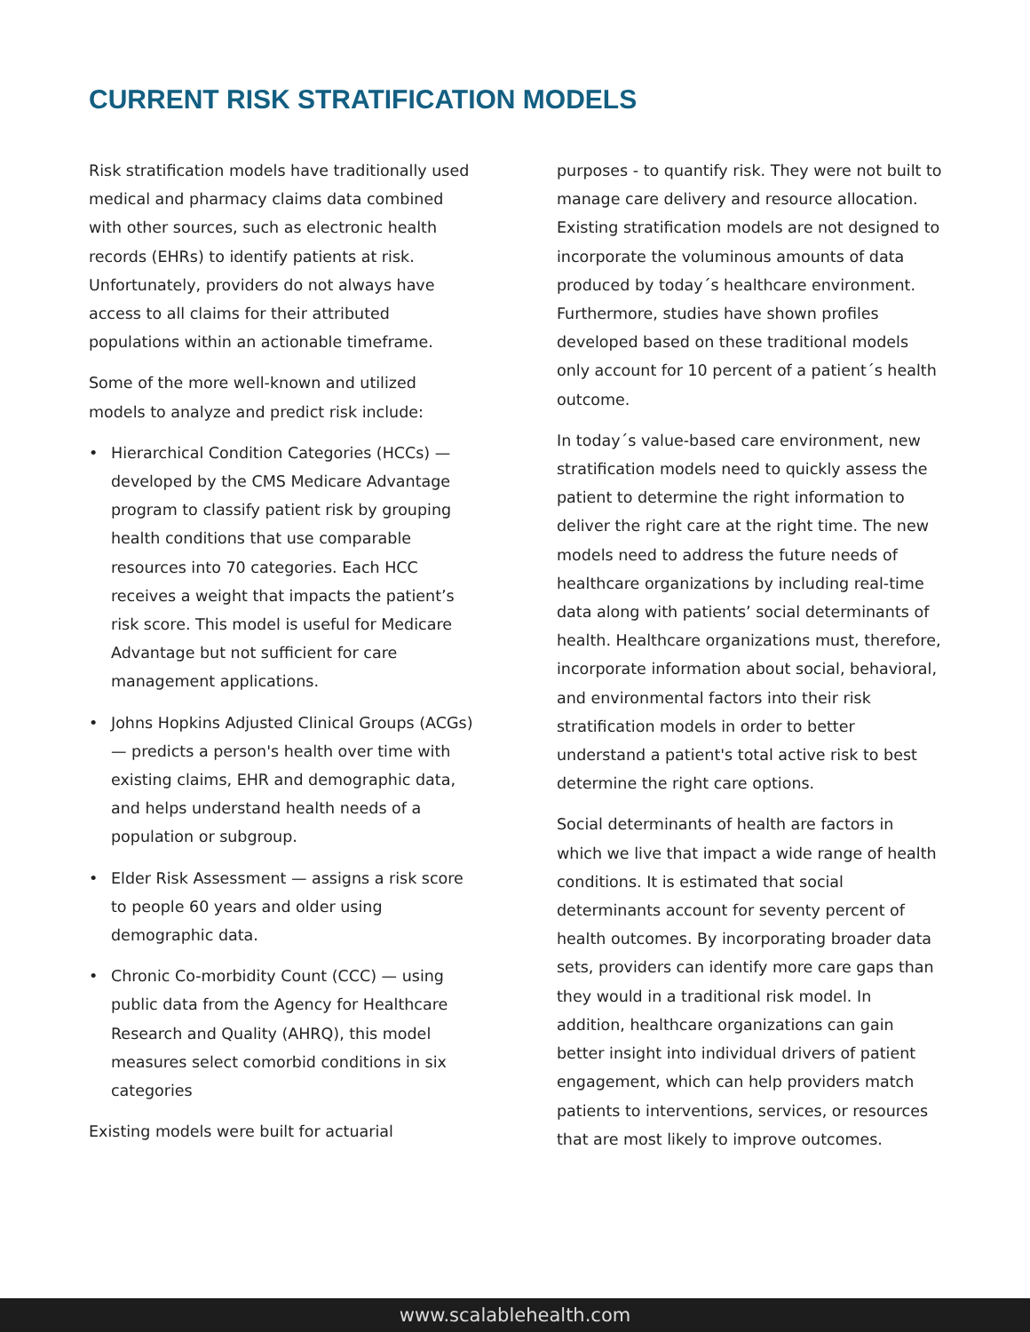CURRENT RISK STRATIFICATION MODELS
Risk stratification models have traditionally used medical and pharmacy claims data combined with other sources, such as electronic health records (EHRs) to identify patients at risk. Unfortunately, providers do not always have access to all claims for their attributed populations within an actionable timeframe.
Some of the more well-known and utilized models to analyze and predict risk include:
• Hierarchical Condition Categories (HCCs) — developed by the CMS Medicare Advantage program to classify patient risk by grouping health conditions that use comparable resources into 70 categories. Each HCC receives a weight that impacts the patient’s risk score. This model is useful for Medicare Advantage but not sufficient for care management applications.
• Johns Hopkins Adjusted Clinical Groups (ACGs) — predicts a person's health over time with existing claims, EHR and demographic data, and helps understand health needs of a population or subgroup.
• Elder Risk Assessment — assigns a risk score to people 60 years and older using demographic data.
• Chronic Co-morbidity Count (CCC) — using public data from the Agency for Healthcare Research and Quality (AHRQ), this model measures select comorbid conditions in six categories
Existing models were built for actuarial
purposes - to quantify risk. They were not built to manage care delivery and resource allocation. Existing stratification models are not designed to incorporate the voluminous amounts of data produced by today´s healthcare environment. Furthermore, studies have shown profiles developed based on these traditional models only account for 10 percent of a patient´s health outcome.
In today´s value-based care environment, new stratification models need to quickly assess the patient to determine the right information to deliver the right care at the right time. The new models need to address the future needs of healthcare organizations by including real-time data along with patients’ social determinants of health. Healthcare organizations must, therefore, incorporate information about social, behavioral, and environmental factors into their risk stratification models in order to better understand a patient's total active risk to best determine the right care options.
Social determinants of health are factors in which we live that impact a wide range of health conditions. It is estimated that social determinants account for seventy percent of health outcomes. By incorporating broader data sets, providers can identify more care gaps than they would in a traditional risk model. In addition, healthcare organizations can gain better insight into individual drivers of patient engagement, which can help providers match patients to interventions, services, or resources that are most likely to improve outcomes.
www.scalablehealth.com